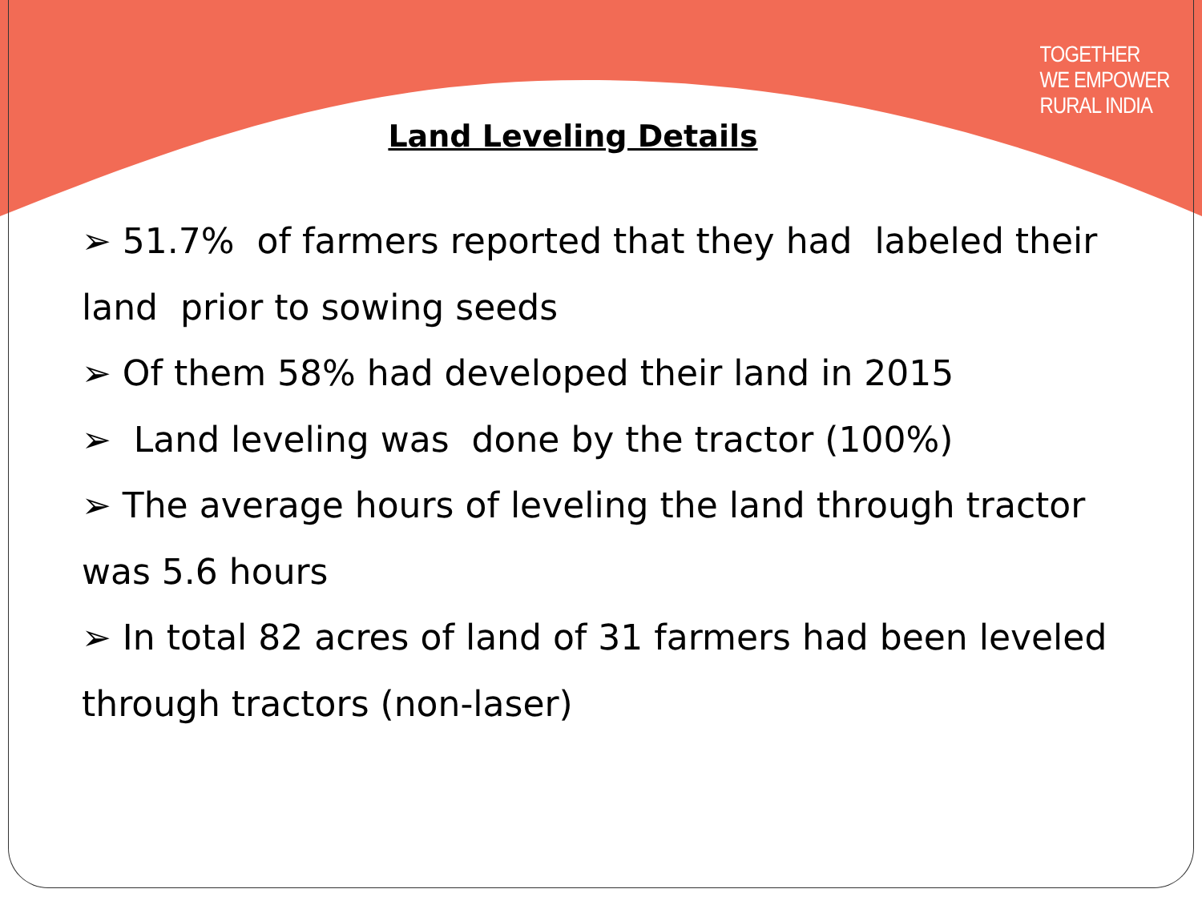TOGETHER
WE EMPOWER
RURAL INDIA
Land Leveling Details
➢ 51.7% of farmers reported that they had labeled their land prior to sowing seeds
➢ Of them 58% had developed their land in 2015
➢ Land leveling was done by the tractor (100%)
➢ The average hours of leveling the land through tractor was 5.6 hours
➢ In total 82 acres of land of 31 farmers had been leveled through tractors (non-laser)